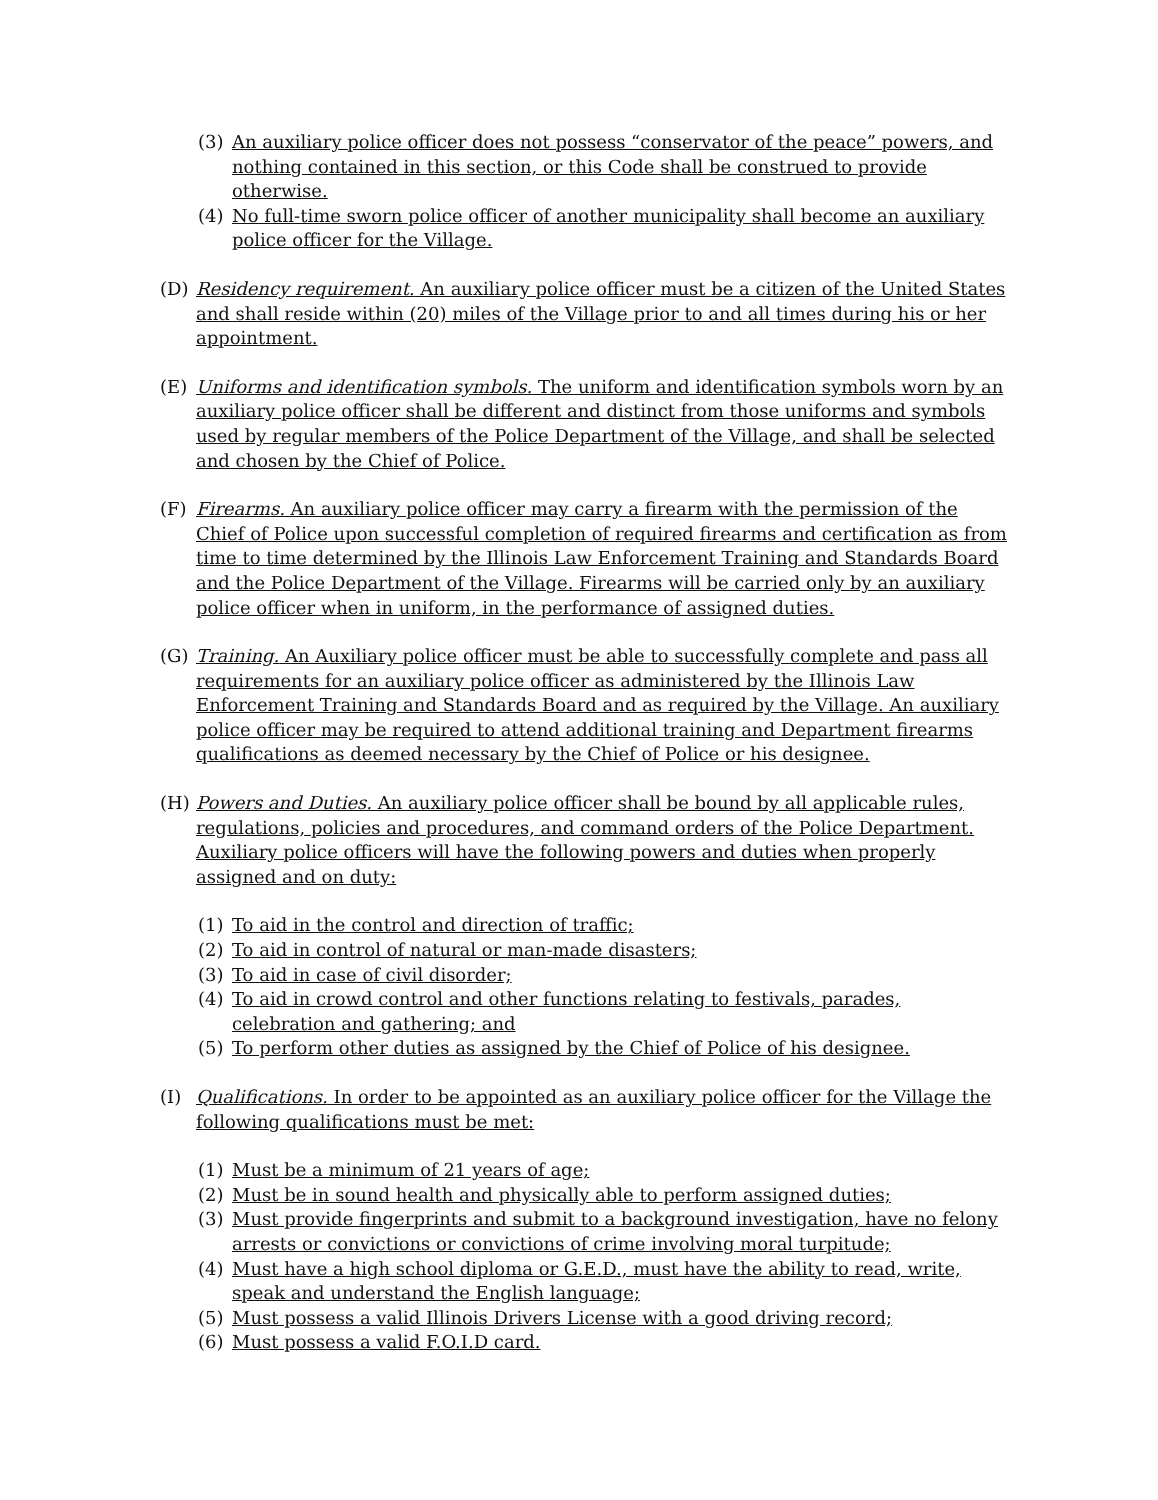(3) An auxiliary police officer does not possess “conservator of the peace” powers, and nothing contained in this section, or this Code shall be construed to provide otherwise.
(4) No full-time sworn police officer of another municipality shall become an auxiliary police officer for the Village.
(D) Residency requirement. An auxiliary police officer must be a citizen of the United States and shall reside within (20) miles of the Village prior to and all times during his or her appointment.
(E) Uniforms and identification symbols. The uniform and identification symbols worn by an auxiliary police officer shall be different and distinct from those uniforms and symbols used by regular members of the Police Department of the Village, and shall be selected and chosen by the Chief of Police.
(F) Firearms. An auxiliary police officer may carry a firearm with the permission of the Chief of Police upon successful completion of required firearms and certification as from time to time determined by the Illinois Law Enforcement Training and Standards Board and the Police Department of the Village. Firearms will be carried only by an auxiliary police officer when in uniform, in the performance of assigned duties.
(G) Training. An Auxiliary police officer must be able to successfully complete and pass all requirements for an auxiliary police officer as administered by the Illinois Law Enforcement Training and Standards Board and as required by the Village. An auxiliary police officer may be required to attend additional training and Department firearms qualifications as deemed necessary by the Chief of Police or his designee.
(H) Powers and Duties. An auxiliary police officer shall be bound by all applicable rules, regulations, policies and procedures, and command orders of the Police Department. Auxiliary police officers will have the following powers and duties when properly assigned and on duty:
(1) To aid in the control and direction of traffic;
(2) To aid in control of natural or man-made disasters;
(3) To aid in case of civil disorder;
(4) To aid in crowd control and other functions relating to festivals, parades, celebration and gathering; and
(5) To perform other duties as assigned by the Chief of Police of his designee.
(I) Qualifications. In order to be appointed as an auxiliary police officer for the Village the following qualifications must be met:
(1) Must be a minimum of 21 years of age;
(2) Must be in sound health and physically able to perform assigned duties;
(3) Must provide fingerprints and submit to a background investigation, have no felony arrests or convictions or convictions of crime involving moral turpitude;
(4) Must have a high school diploma or G.E.D., must have the ability to read, write, speak and understand the English language;
(5) Must possess a valid Illinois Drivers License with a good driving record;
(6) Must possess a valid F.O.I.D card.